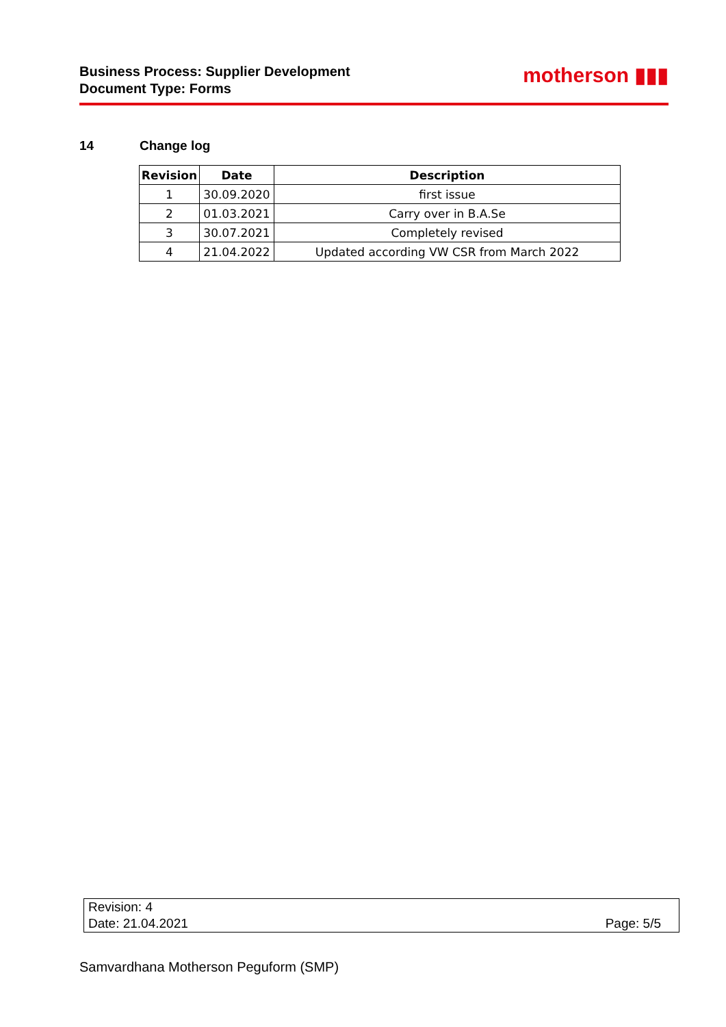Business Process: Supplier Development
Document Type: Forms
motherson ▮▮▮
14 Change log
| Revision | Date | Description |
| --- | --- | --- |
| 1 | 30.09.2020 | first issue |
| 2 | 01.03.2021 | Carry over in B.A.Se |
| 3 | 30.07.2021 | Completely revised |
| 4 | 21.04.2022 | Updated according VW CSR from March 2022 |
Revision: 4
Date: 21.04.2021 Page: 5/5
Samvardhana Motherson Peguform (SMP)